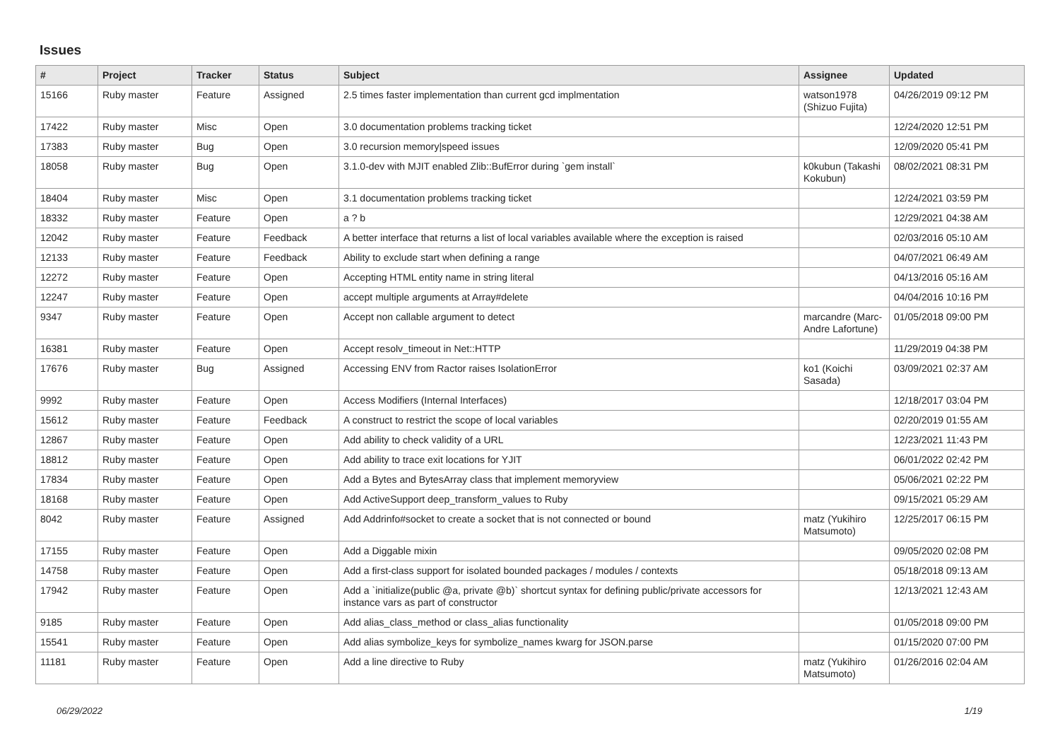Issues
| # | Project | Tracker | Status | Subject | Assignee | Updated |
| --- | --- | --- | --- | --- | --- | --- |
| 15166 | Ruby master | Feature | Assigned | 2.5 times faster implementation than current gcd implmentation | watson1978 (Shizuo Fujita) | 04/26/2019 09:12 PM |
| 17422 | Ruby master | Misc | Open | 3.0 documentation problems tracking ticket | | 12/24/2020 12:51 PM |
| 17383 | Ruby master | Bug | Open | 3.0 recursion memory/speed issues | | 12/09/2020 05:41 PM |
| 18058 | Ruby master | Bug | Open | 3.1.0-dev with MJIT enabled Zlib::BufError during `gem install` | k0kubun (Takashi Kokubun) | 08/02/2021 08:31 PM |
| 18404 | Ruby master | Misc | Open | 3.1 documentation problems tracking ticket | | 12/24/2021 03:59 PM |
| 18332 | Ruby master | Feature | Open | a ? b | | 12/29/2021 04:38 AM |
| 12042 | Ruby master | Feature | Feedback | A better interface that returns a list of local variables available where the exception is raised | | 02/03/2016 05:10 AM |
| 12133 | Ruby master | Feature | Feedback | Ability to exclude start when defining a range | | 04/07/2021 06:49 AM |
| 12272 | Ruby master | Feature | Open | Accepting HTML entity name in string literal | | 04/13/2016 05:16 AM |
| 12247 | Ruby master | Feature | Open | accept multiple arguments at Array#delete | | 04/04/2016 10:16 PM |
| 9347 | Ruby master | Feature | Open | Accept non callable argument to detect | marcandre (Marc-Andre Lafortune) | 01/05/2018 09:00 PM |
| 16381 | Ruby master | Feature | Open | Accept resolv_timeout in Net::HTTP | | 11/29/2019 04:38 PM |
| 17676 | Ruby master | Bug | Assigned | Accessing ENV from Ractor raises IsolationError | ko1 (Koichi Sasada) | 03/09/2021 02:37 AM |
| 9992 | Ruby master | Feature | Open | Access Modifiers (Internal Interfaces) | | 12/18/2017 03:04 PM |
| 15612 | Ruby master | Feature | Feedback | A construct to restrict the scope of local variables | | 02/20/2019 01:55 AM |
| 12867 | Ruby master | Feature | Open | Add ability to check validity of a URL | | 12/23/2021 11:43 PM |
| 18812 | Ruby master | Feature | Open | Add ability to trace exit locations for YJIT | | 06/01/2022 02:42 PM |
| 17834 | Ruby master | Feature | Open | Add a Bytes and BytesArray class that implement memoryview | | 05/06/2021 02:22 PM |
| 18168 | Ruby master | Feature | Open | Add ActiveSupport deep_transform_values to Ruby | | 09/15/2021 05:29 AM |
| 8042 | Ruby master | Feature | Assigned | Add Addrinfo#socket to create a socket that is not connected or bound | matz (Yukihiro Matsumoto) | 12/25/2017 06:15 PM |
| 17155 | Ruby master | Feature | Open | Add a Diggable mixin | | 09/05/2020 02:08 PM |
| 14758 | Ruby master | Feature | Open | Add a first-class support for isolated bounded packages / modules / contexts | | 05/18/2018 09:13 AM |
| 17942 | Ruby master | Feature | Open | Add a `initialize(public @a, private @b)` shortcut syntax for defining public/private accessors for instance vars as part of constructor | | 12/13/2021 12:43 AM |
| 9185 | Ruby master | Feature | Open | Add alias_class_method or class_alias functionality | | 01/05/2018 09:00 PM |
| 15541 | Ruby master | Feature | Open | Add alias symbolize_keys for symbolize_names kwarg for JSON.parse | | 01/15/2020 07:00 PM |
| 11181 | Ruby master | Feature | Open | Add a line directive to Ruby | matz (Yukihiro Matsumoto) | 01/26/2016 02:04 AM |
06/29/2022 1/19